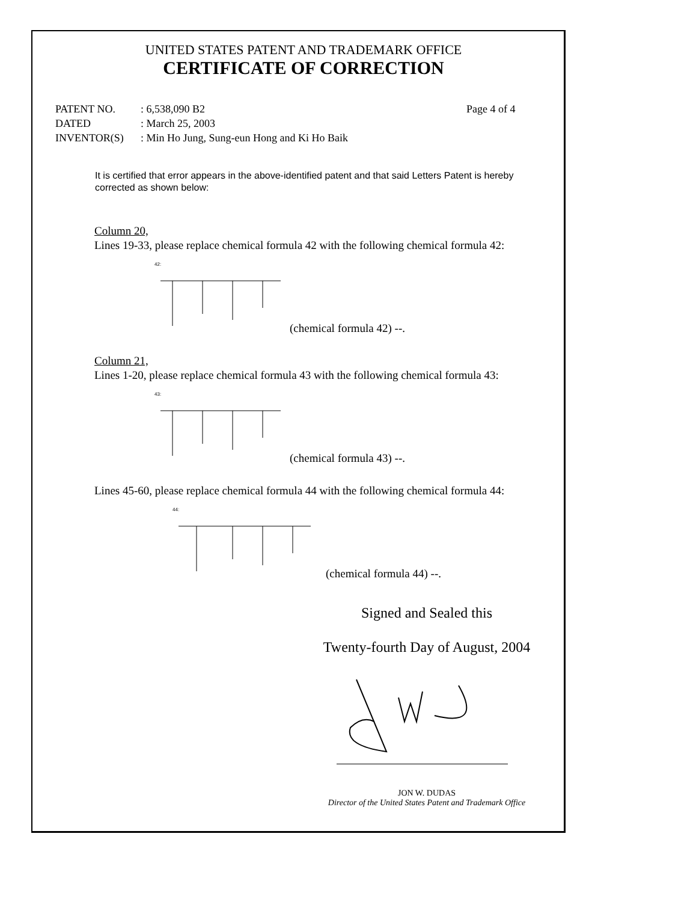UNITED STATES PATENT AND TRADEMARK OFFICE
CERTIFICATE OF CORRECTION
| PATENT NO. | : 6,538,090 B2 | Page 4 of 4 |
| DATED | : March 25, 2003 | |
| INVENTOR(S) | : Min Ho Jung, Sung-eun Hong and Ki Ho Baik | |
It is certified that error appears in the above-identified patent and that said Letters Patent is hereby corrected as shown below:
Column 20,
Lines 19-33, please replace chemical formula 42 with the following chemical formula 42:
42:
(chemical formula 42) --.
Column 21,
Lines 1-20, please replace chemical formula 43 with the following chemical formula 43:
43:
(chemical formula 43) --.
Lines 45-60, please replace chemical formula 44 with the following chemical formula 44:
44:
(chemical formula 44) --.
Signed and Sealed this
Twenty-fourth Day of August, 2004
JON W. DUDAS
Director of the United States Patent and Trademark Office